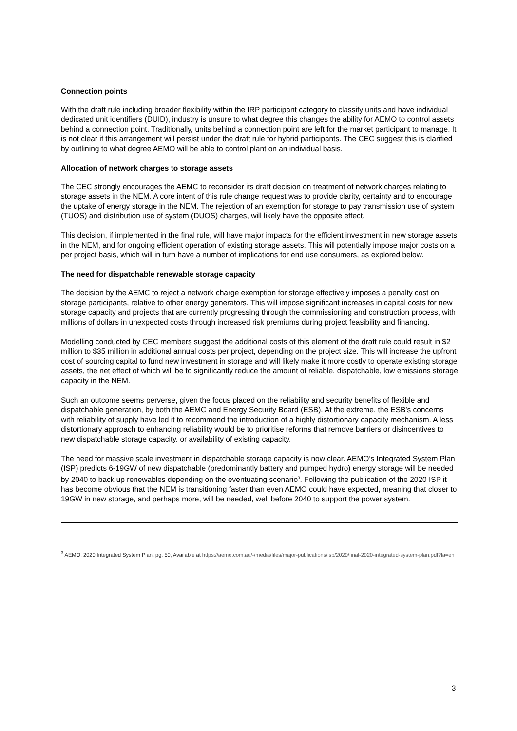Connection points
With the draft rule including broader flexibility within the IRP participant category to classify units and have individual dedicated unit identifiers (DUID), industry is unsure to what degree this changes the ability for AEMO to control assets behind a connection point. Traditionally, units behind a connection point are left for the market participant to manage. It is not clear if this arrangement will persist under the draft rule for hybrid participants. The CEC suggest this is clarified by outlining to what degree AEMO will be able to control plant on an individual basis.
Allocation of network charges to storage assets
The CEC strongly encourages the AEMC to reconsider its draft decision on treatment of network charges relating to storage assets in the NEM. A core intent of this rule change request was to provide clarity, certainty and to encourage the uptake of energy storage in the NEM. The rejection of an exemption for storage to pay transmission use of system (TUOS) and distribution use of system (DUOS) charges, will likely have the opposite effect.
This decision, if implemented in the final rule, will have major impacts for the efficient investment in new storage assets in the NEM, and for ongoing efficient operation of existing storage assets. This will potentially impose major costs on a per project basis, which will in turn have a number of implications for end use consumers, as explored below.
The need for dispatchable renewable storage capacity
The decision by the AEMC to reject a network charge exemption for storage effectively imposes a penalty cost on storage participants, relative to other energy generators. This will impose significant increases in capital costs for new storage capacity and projects that are currently progressing through the commissioning and construction process, with millions of dollars in unexpected costs through increased risk premiums during project feasibility and financing.
Modelling conducted by CEC members suggest the additional costs of this element of the draft rule could result in $2 million to $35 million in additional annual costs per project, depending on the project size. This will increase the upfront cost of sourcing capital to fund new investment in storage and will likely make it more costly to operate existing storage assets, the net effect of which will be to significantly reduce the amount of reliable, dispatchable, low emissions storage capacity in the NEM.
Such an outcome seems perverse, given the focus placed on the reliability and security benefits of flexible and dispatchable generation, by both the AEMC and Energy Security Board (ESB). At the extreme, the ESB’s concerns with reliability of supply have led it to recommend the introduction of a highly distortionary capacity mechanism. A less distortionary approach to enhancing reliability would be to prioritise reforms that remove barriers or disincentives to new dispatchable storage capacity, or availability of existing capacity.
The need for massive scale investment in dispatchable storage capacity is now clear. AEMO’s Integrated System Plan (ISP) predicts 6-19GW of new dispatchable (predominantly battery and pumped hydro) energy storage will be needed by 2040 to back up renewables depending on the eventuating scenario<sup>3</sup>. Following the publication of the 2020 ISP it has become obvious that the NEM is transitioning faster than even AEMO could have expected, meaning that closer to 19GW in new storage, and perhaps more, will be needed, well before 2040 to support the power system.
<sup>3</sup> AEMO, 2020 Integrated System Plan, pg. 50, Available at https://aemo.com.au/-/media/files/major-publications/isp/2020/final-2020-integrated-system-plan.pdf?la=en
3